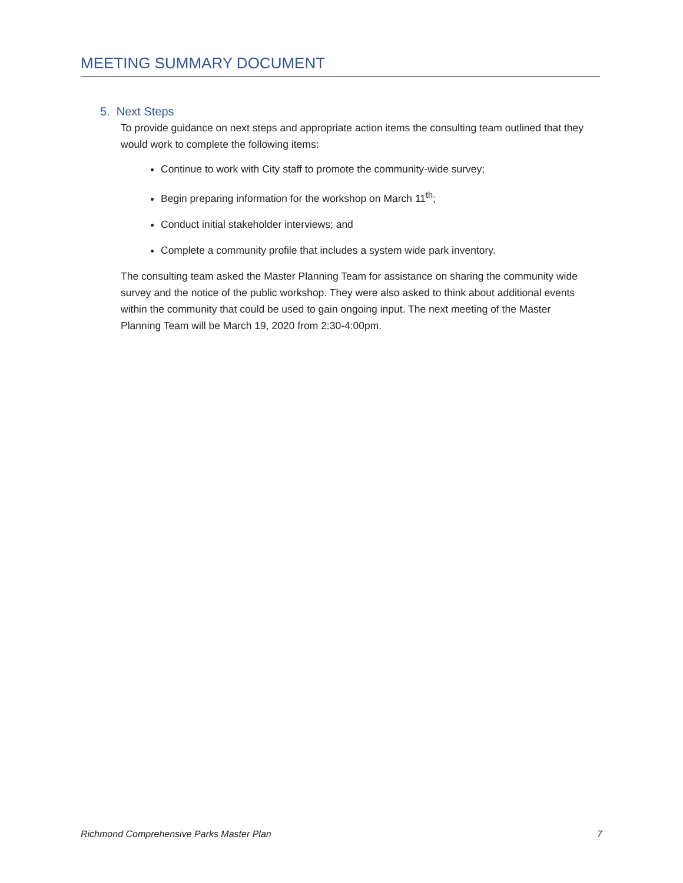MEETING SUMMARY DOCUMENT
5. Next Steps
To provide guidance on next steps and appropriate action items the consulting team outlined that they would work to complete the following items:
Continue to work with City staff to promote the community-wide survey;
Begin preparing information for the workshop on March 11<sup>th</sup>;
Conduct initial stakeholder interviews; and
Complete a community profile that includes a system wide park inventory.
The consulting team asked the Master Planning Team for assistance on sharing the community wide survey and the notice of the public workshop. They were also asked to think about additional events within the community that could be used to gain ongoing input. The next meeting of the Master Planning Team will be March 19, 2020 from 2:30-4:00pm.
Richmond Comprehensive Parks Master Plan 7